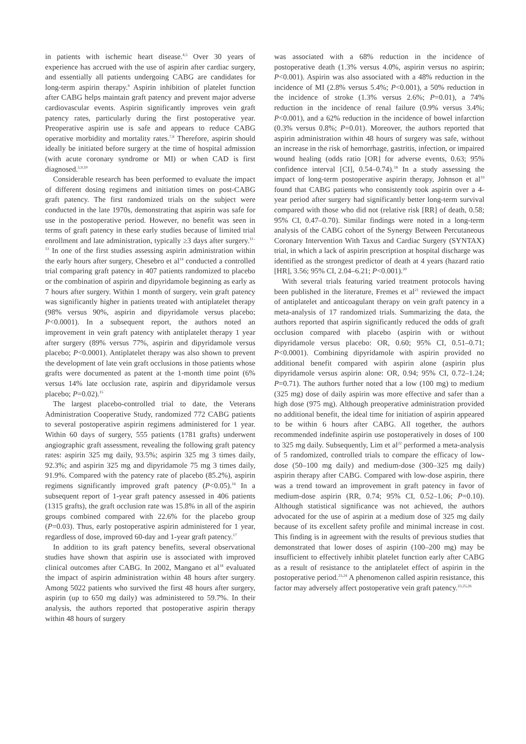in patients with ischemic heart disease.<sup>4,5</sup> Over 30 years of experience has accrued with the use of aspirin after cardiac surgery, and essentially all patients undergoing CABG are candidates for long-term aspirin therapy.<sup>6</sup> Aspirin inhibition of platelet function after CABG helps maintain graft patency and prevent major adverse cardiovascular events. Aspirin significantly improves vein graft patency rates, particularly during the first postoperative year. Preoperative aspirin use is safe and appears to reduce CABG operative morbidity and mortality rates.<sup>7,8</sup> Therefore, aspirin should ideally be initiated before surgery at the time of hospital admission (with acute coronary syndrome or MI) or when CAD is first diagnosed.<sup>5,9,10</sup>
Considerable research has been performed to evaluate the impact of different dosing regimens and initiation times on post-CABG graft patency. The first randomized trials on the subject were conducted in the late 1970s, demonstrating that aspirin was safe for use in the postoperative period. However, no benefit was seen in terms of graft patency in these early studies because of limited trial enrollment and late administration, typically ≥3 days after surgery.<sup>11–13</sup> In one of the first studies assessing aspirin administration within the early hours after surgery, Chesebro et al<sup>14</sup> conducted a controlled trial comparing graft patency in 407 patients randomized to placebo or the combination of aspirin and dipyridamole beginning as early as 7 hours after surgery. Within 1 month of surgery, vein graft patency was significantly higher in patients treated with antiplatelet therapy (98% versus 90%, aspirin and dipyridamole versus placebo; P<0.0001). In a subsequent report, the authors noted an improvement in vein graft patency with antiplatelet therapy 1 year after surgery (89% versus 77%, aspirin and dipyridamole versus placebo; P<0.0001). Antiplatelet therapy was also shown to prevent the development of late vein graft occlusions in those patients whose grafts were documented as patent at the 1-month time point (6% versus 14% late occlusion rate, aspirin and dipyridamole versus placebo; P=0.02).<sup>15</sup>
The largest placebo-controlled trial to date, the Veterans Administration Cooperative Study, randomized 772 CABG patients to several postoperative aspirin regimens administered for 1 year. Within 60 days of surgery, 555 patients (1781 grafts) underwent angiographic graft assessment, revealing the following graft patency rates: aspirin 325 mg daily, 93.5%; aspirin 325 mg 3 times daily, 92.3%; and aspirin 325 mg and dipyridamole 75 mg 3 times daily, 91.9%. Compared with the patency rate of placebo (85.2%), aspirin regimens significantly improved graft patency (P<0.05).<sup>16</sup> In a subsequent report of 1-year graft patency assessed in 406 patients (1315 grafts), the graft occlusion rate was 15.8% in all of the aspirin groups combined compared with 22.6% for the placebo group (P=0.03). Thus, early postoperative aspirin administered for 1 year, regardless of dose, improved 60-day and 1-year graft patency.<sup>17</sup>
In addition to its graft patency benefits, several observational studies have shown that aspirin use is associated with improved clinical outcomes after CABG. In 2002, Mangano et al<sup>18</sup> evaluated the impact of aspirin administration within 48 hours after surgery. Among 5022 patients who survived the first 48 hours after surgery, aspirin (up to 650 mg daily) was administered to 59.7%. In their analysis, the authors reported that postoperative aspirin therapy within 48 hours of surgery
was associated with a 68% reduction in the incidence of postoperative death (1.3% versus 4.0%, aspirin versus no aspirin; P<0.001). Aspirin was also associated with a 48% reduction in the incidence of MI (2.8% versus 5.4%; P<0.001), a 50% reduction in the incidence of stroke (1.3% versus 2.6%; P=0.01), a 74% reduction in the incidence of renal failure (0.9% versus 3.4%; P<0.001), and a 62% reduction in the incidence of bowel infarction (0.3% versus 0.8%; P=0.01). Moreover, the authors reported that aspirin administration within 48 hours of surgery was safe, without an increase in the risk of hemorrhage, gastritis, infection, or impaired wound healing (odds ratio [OR] for adverse events, 0.63; 95% confidence interval [CI], 0.54–0.74).<sup>18</sup> In a study assessing the impact of long-term postoperative aspirin therapy, Johnson et al<sup>19</sup> found that CABG patients who consistently took aspirin over a 4-year period after surgery had significantly better long-term survival compared with those who did not (relative risk [RR] of death, 0.58; 95% CI, 0.47–0.70). Similar findings were noted in a long-term analysis of the CABG cohort of the Synergy Between Percutaneous Coronary Intervention With Taxus and Cardiac Surgery (SYNTAX) trial, in which a lack of aspirin prescription at hospital discharge was identified as the strongest predictor of death at 4 years (hazard ratio [HR], 3.56; 95% CI, 2.04–6.21; P<0.001).<sup>20</sup>
With several trials featuring varied treatment protocols having been published in the literature, Fremes et al<sup>21</sup> reviewed the impact of antiplatelet and anticoagulant therapy on vein graft patency in a meta-analysis of 17 randomized trials. Summarizing the data, the authors reported that aspirin significantly reduced the odds of graft occlusion compared with placebo (aspirin with or without dipyridamole versus placebo: OR, 0.60; 95% CI, 0.51–0.71; P<0.0001). Combining dipyridamole with aspirin provided no additional benefit compared with aspirin alone (aspirin plus dipyridamole versus aspirin alone: OR, 0.94; 95% CI, 0.72–1.24; P=0.71). The authors further noted that a low (100 mg) to medium (325 mg) dose of daily aspirin was more effective and safer than a high dose (975 mg). Although preoperative administration provided no additional benefit, the ideal time for initiation of aspirin appeared to be within 6 hours after CABG. All together, the authors recommended indefinite aspirin use postoperatively in doses of 100 to 325 mg daily. Subsequently, Lim et al<sup>22</sup> performed a meta-analysis of 5 randomized, controlled trials to compare the efficacy of low-dose (50–100 mg daily) and medium-dose (300–325 mg daily) aspirin therapy after CABG. Compared with low-dose aspirin, there was a trend toward an improvement in graft patency in favor of medium-dose aspirin (RR, 0.74; 95% CI, 0.52–1.06; P=0.10). Although statistical significance was not achieved, the authors advocated for the use of aspirin at a medium dose of 325 mg daily because of its excellent safety profile and minimal increase in cost. This finding is in agreement with the results of previous studies that demonstrated that lower doses of aspirin (100–200 mg) may be insufficient to effectively inhibit platelet function early after CABG as a result of resistance to the antiplatelet effect of aspirin in the postoperative period.<sup>23,24</sup> A phenomenon called aspirin resistance, this factor may adversely affect postoperative vein graft patency.<sup>23,25,26</sup>